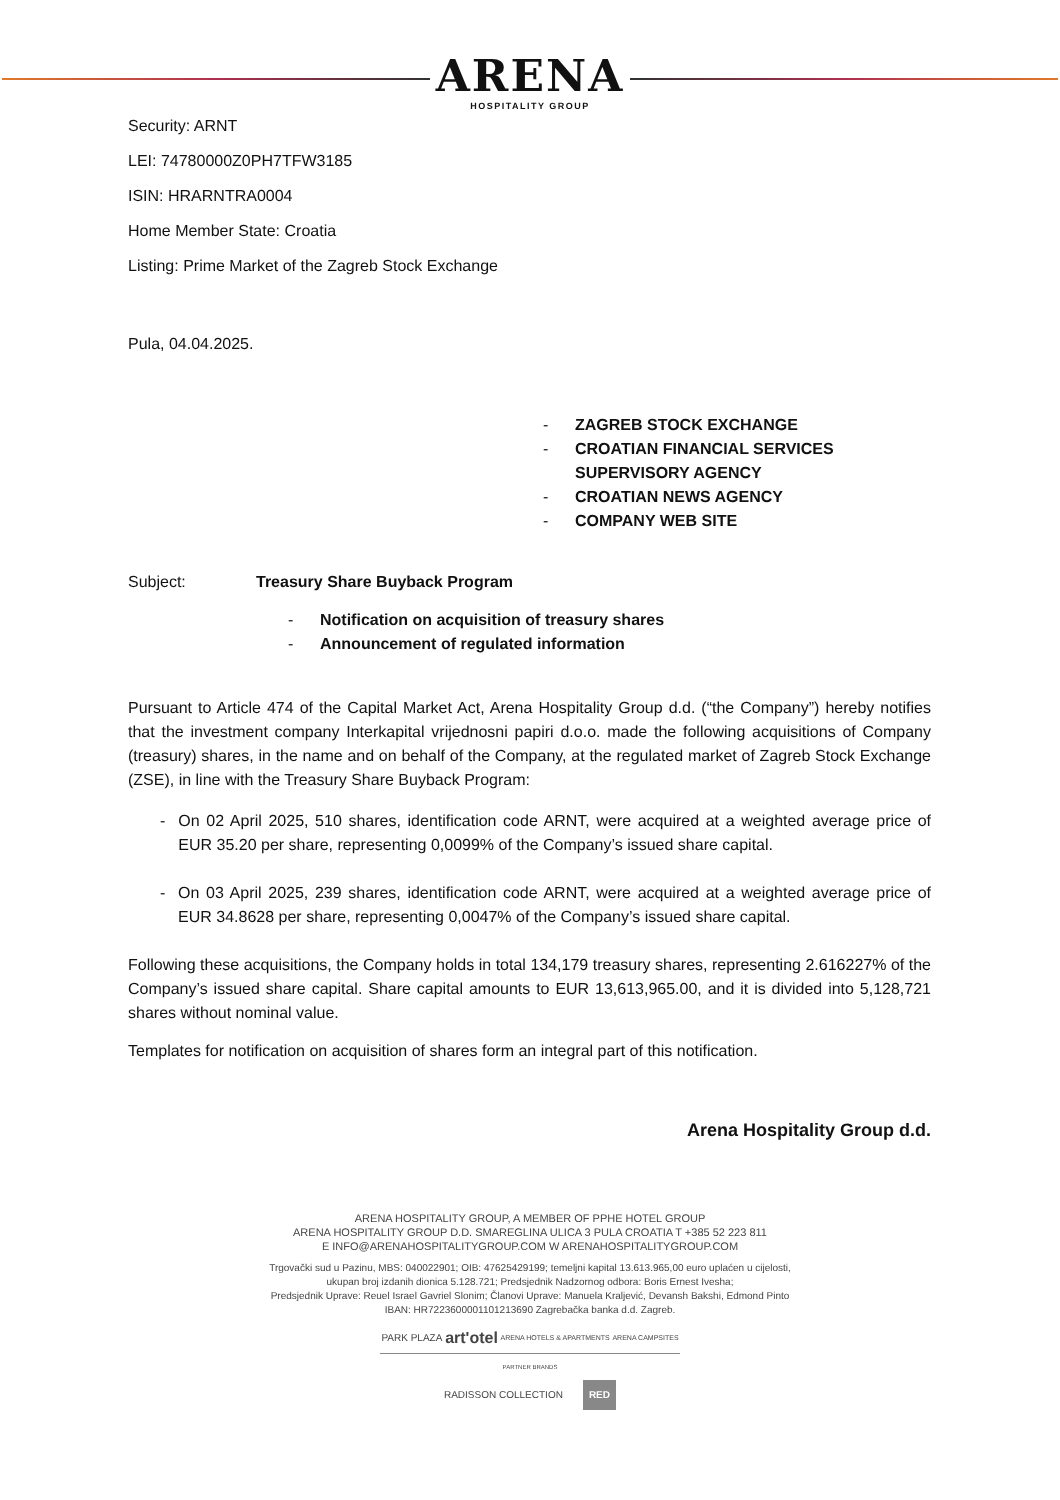ARENA
HOSPITALITY GROUP
Security: ARNT
LEI: 74780000Z0PH7TFW3185
ISIN: HRARNTRA0004
Home Member State: Croatia
Listing: Prime Market of the Zagreb Stock Exchange
Pula, 04.04.2025.
- ZAGREB STOCK EXCHANGE
- CROATIAN FINANCIAL SERVICES
SUPERVISORY AGENCY
- CROATIAN NEWS AGENCY
- COMPANY WEB SITE
Subject: Treasury Share Buyback Program
- Notification on acquisition of treasury shares
- Announcement of regulated information
Pursuant to Article 474 of the Capital Market Act, Arena Hospitality Group d.d. (“the Company”) hereby notifies that the investment company Interkapital vrijednosni papiri d.o.o. made the following acquisitions of Company (treasury) shares, in the name and on behalf of the Company, at the regulated market of Zagreb Stock Exchange (ZSE), in line with the Treasury Share Buyback Program:
- On 02 April 2025, 510 shares, identification code ARNT, were acquired at a weighted average price of EUR 35.20 per share, representing 0,0099% of the Company’s issued share capital.
- On 03 April 2025, 239 shares, identification code ARNT, were acquired at a weighted average price of EUR 34.8628 per share, representing 0,0047% of the Company’s issued share capital.
Following these acquisitions, the Company holds in total 134,179 treasury shares, representing 2.616227% of the Company’s issued share capital. Share capital amounts to EUR 13,613,965.00, and it is divided into 5,128,721 shares without nominal value.
Templates for notification on acquisition of shares form an integral part of this notification.
Arena Hospitality Group d.d.
ARENA HOSPITALITY GROUP, A MEMBER OF PPHE HOTEL GROUP
ARENA HOSPITALITY GROUP D.D. SMAREGLINA ULICA 3 PULA CROATIA T +385 52 223 811
E INFO@ARENAHOSPITALITYGROUP.COM W ARENAHOSPITALITYGROUP.COM
Trgovački sud u Pazinu, MBS: 040022901; OIB: 47625429199; temeljni kapital 13.613.965,00 euro uplaćen u cijelosti,
ukupan broj izdanih dionica 5.128.721; Predsjednik Nadzornog odbora: Boris Ernest Ivesha;
Predsjednik Uprave: Reuel Israel Gavriel Slonim; Članovi Uprave: Manuela Kraljević, Devansh Bakshi, Edmond Pinto
IBAN: HR7223600001101213690 Zagrebačka banka d.d. Zagreb.
PARK PLAZA art'otel ARENA HOTELS & APARTMENTS ARENA CAMPSITES
PARTNER BRANDS
RADISSON COLLECTION RED